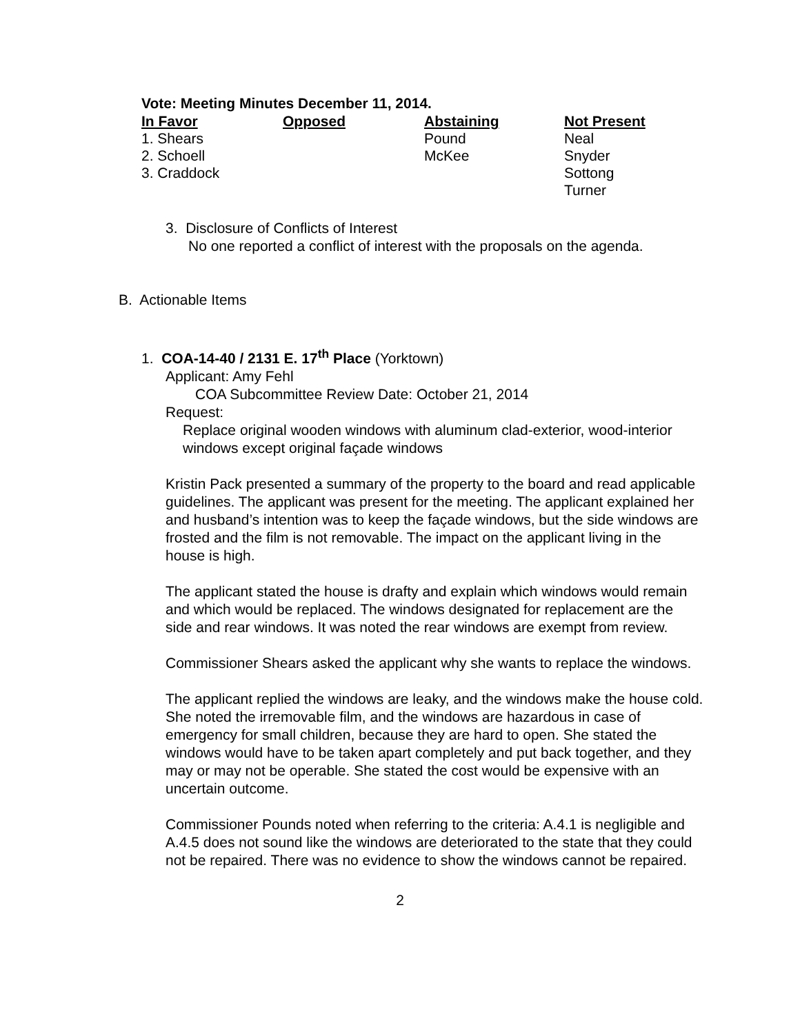Vote: Meeting Minutes December 11, 2014.
| In Favor | Opposed | Abstaining | Not Present |
| --- | --- | --- | --- |
| 1. Shears | | Pound | Neal |
| 2. Schoell | | McKee | Snyder |
| 3. Craddock | | | Sottong |
| | | | Turner |
3. Disclosure of Conflicts of Interest
No one reported a conflict of interest with the proposals on the agenda.
B. Actionable Items
1. COA-14-40 / 2131 E. 17<sup>th</sup> Place (Yorktown)
Applicant: Amy Fehl
COA Subcommittee Review Date: October 21, 2014
Request:
Replace original wooden windows with aluminum clad-exterior, wood-interior windows except original façade windows
Kristin Pack presented a summary of the property to the board and read applicable guidelines. The applicant was present for the meeting. The applicant explained her and husband’s intention was to keep the façade windows, but the side windows are frosted and the film is not removable. The impact on the applicant living in the house is high.
The applicant stated the house is drafty and explain which windows would remain and which would be replaced. The windows designated for replacement are the side and rear windows. It was noted the rear windows are exempt from review.
Commissioner Shears asked the applicant why she wants to replace the windows.
The applicant replied the windows are leaky, and the windows make the house cold. She noted the irremovable film, and the windows are hazardous in case of emergency for small children, because they are hard to open. She stated the windows would have to be taken apart completely and put back together, and they may or may not be operable. She stated the cost would be expensive with an uncertain outcome.
Commissioner Pounds noted when referring to the criteria: A.4.1 is negligible and A.4.5 does not sound like the windows are deteriorated to the state that they could not be repaired. There was no evidence to show the windows cannot be repaired.
2